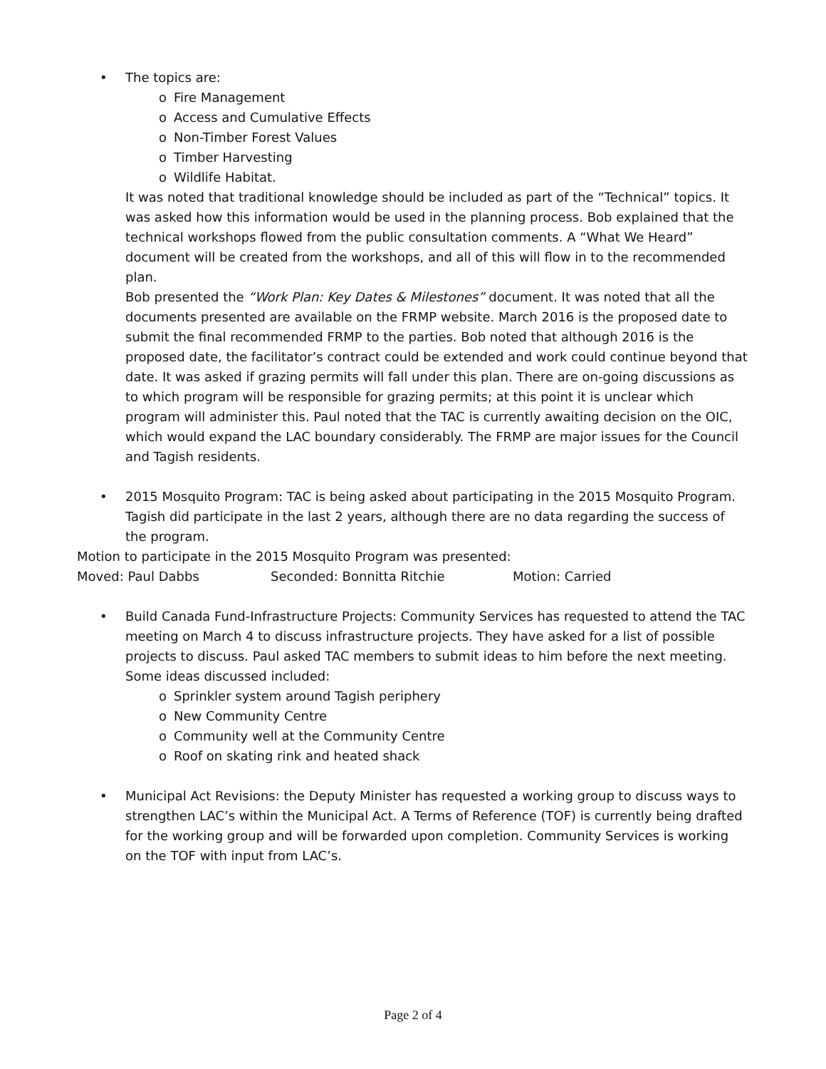• The topics are:
o Fire Management
o Access and Cumulative Effects
o Non-Timber Forest Values
o Timber Harvesting
o Wildlife Habitat.
It was noted that traditional knowledge should be included as part of the “Technical” topics. It was asked how this information would be used in the planning process. Bob explained that the technical workshops flowed from the public consultation comments. A “What We Heard” document will be created from the workshops, and all of this will flow in to the recommended plan.
Bob presented the “Work Plan: Key Dates & Milestones” document. It was noted that all the documents presented are available on the FRMP website. March 2016 is the proposed date to submit the final recommended FRMP to the parties. Bob noted that although 2016 is the proposed date, the facilitator’s contract could be extended and work could continue beyond that date. It was asked if grazing permits will fall under this plan. There are on-going discussions as to which program will be responsible for grazing permits; at this point it is unclear which program will administer this. Paul noted that the TAC is currently awaiting decision on the OIC, which would expand the LAC boundary considerably. The FRMP are major issues for the Council and Tagish residents.
• 2015 Mosquito Program: TAC is being asked about participating in the 2015 Mosquito Program. Tagish did participate in the last 2 years, although there are no data regarding the success of the program.
Motion to participate in the 2015 Mosquito Program was presented:
Moved: Paul Dabbs Seconded: Bonnitta Ritchie Motion: Carried
• Build Canada Fund-Infrastructure Projects: Community Services has requested to attend the TAC meeting on March 4 to discuss infrastructure projects. They have asked for a list of possible projects to discuss. Paul asked TAC members to submit ideas to him before the next meeting. Some ideas discussed included:
o Sprinkler system around Tagish periphery
o New Community Centre
o Community well at the Community Centre
o Roof on skating rink and heated shack
• Municipal Act Revisions: the Deputy Minister has requested a working group to discuss ways to strengthen LAC’s within the Municipal Act. A Terms of Reference (TOF) is currently being drafted for the working group and will be forwarded upon completion. Community Services is working on the TOF with input from LAC’s.
Page 2 of 4